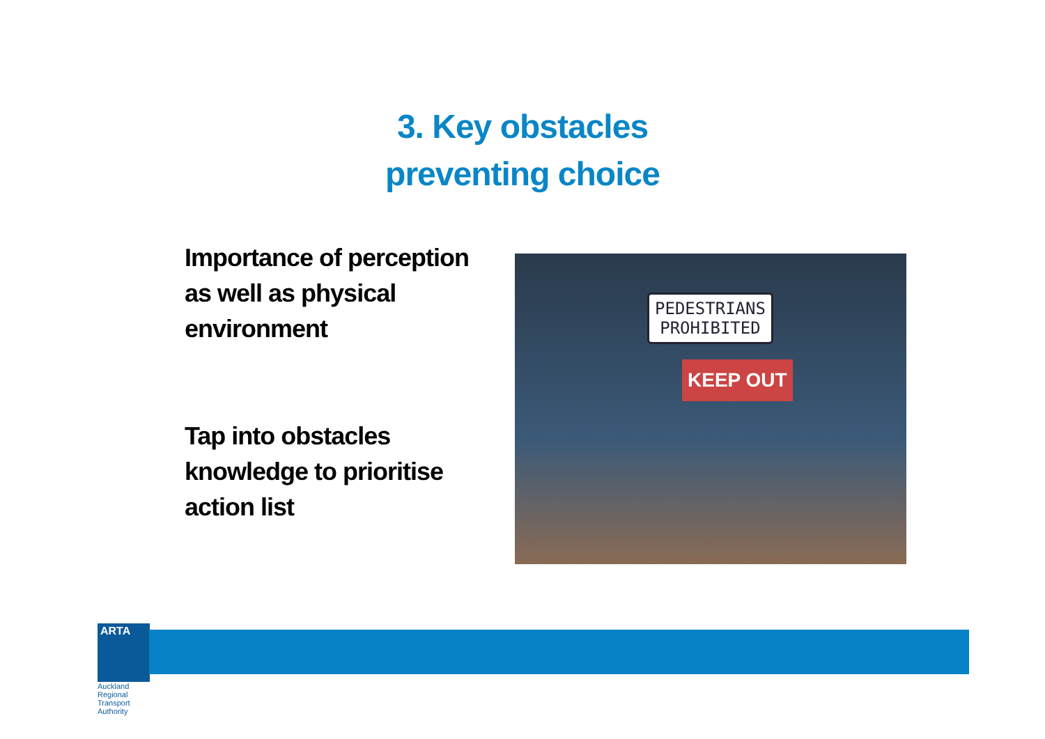3. Key obstacles
preventing choice
Importance of perception as well as physical environment
Tap into obstacles knowledge to prioritise action list
PEDESTRIANS
PROHIBITED
KEEP OUT
ARTA
Auckland Regional Transport Authority